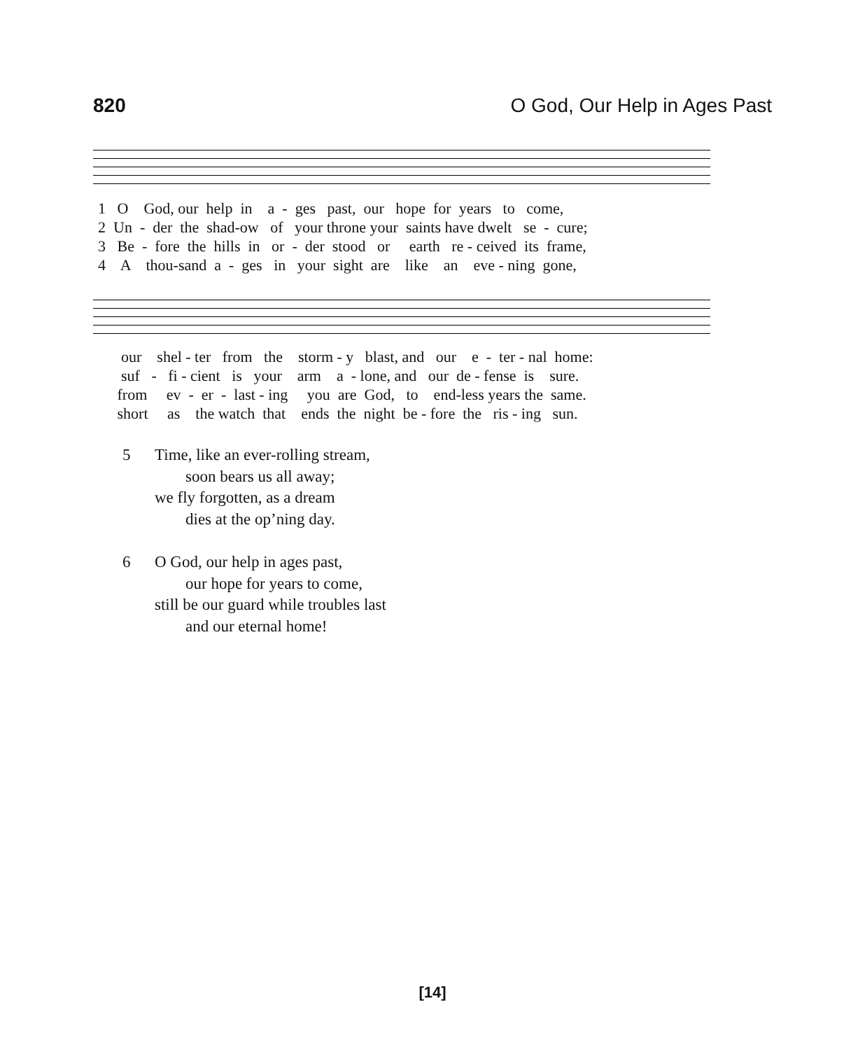820 O God, Our Help in Ages Past
1 O God, our help in a - ges past, our hope for years to come, 2 Un - der the shad-ow of your throne your saints have dwelt se - cure; 3 Be - fore the hills in or - der stood or earth re - ceived its frame, 4 A thou-sand a - ges in your sight are like an eve - ning gone,
our shel - ter from the storm - y blast, and our e - ter - nal home: suf - fi - cient is your arm a - lone, and our de - fense is sure. from ev - er - last - ing you are God, to end-less years the same. short as the watch that ends the night be - fore the ris - ing sun.
5 Time, like an ever-rolling stream,
soon bears us all away;
we fly forgotten, as a dream
dies at the op’ning day.
6 O God, our help in ages past,
our hope for years to come,
still be our guard while troubles last
and our eternal home!
[14]